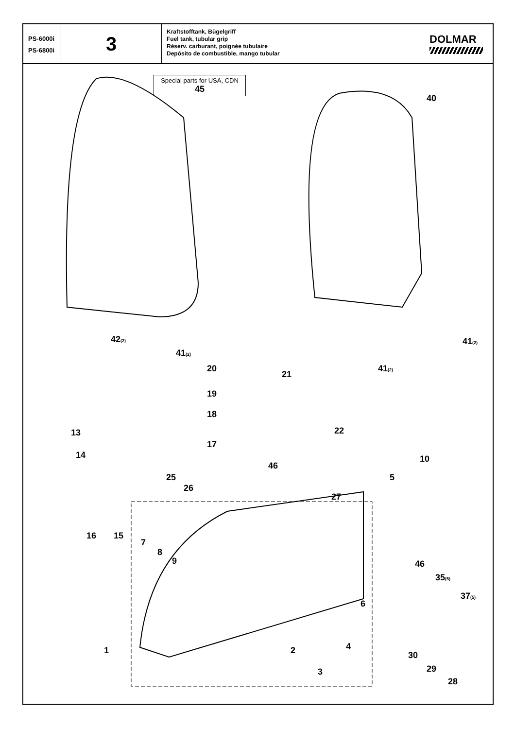PS-6000i
PS-6800i
3
Kraftstofftank, Bügelgriff
Fuel tank, tubular grip
Réserv. carburant, poignée tubulaire
Depósito de combustible, mango tubular
DOLMAR
Special parts for USA, CDN
45
40
42(2)
41(2)
41(2)
41(2) 20
21
19
18
22 13
14
17
10
46
25
26
5
27
16 15
7
8
9 46
35(5)
37(5)
6
4 1 2 30
3 29
28